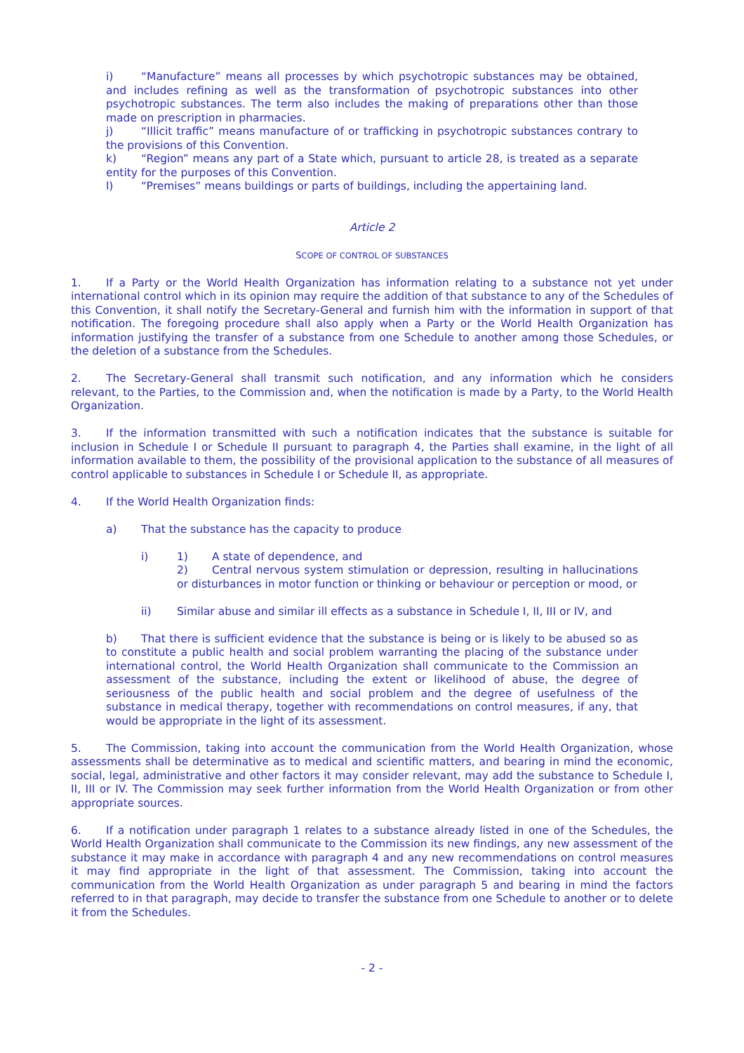i) “Manufacture” means all processes by which psychotropic substances may be obtained, and includes refining as well as the transformation of psychotropic substances into other psychotropic substances. The term also includes the making of preparations other than those made on prescription in pharmacies.
j) “Illicit traffic” means manufacture of or trafficking in psychotropic substances contrary to the provisions of this Convention.
k) “Region” means any part of a State which, pursuant to article 28, is treated as a separate entity for the purposes of this Convention.
l) “Premises” means buildings or parts of buildings, including the appertaining land.
Article 2
SCOPE OF CONTROL OF SUBSTANCES
1. If a Party or the World Health Organization has information relating to a substance not yet under international control which in its opinion may require the addition of that substance to any of the Schedules of this Convention, it shall notify the Secretary-General and furnish him with the information in support of that notification. The foregoing procedure shall also apply when a Party or the World Health Organization has information justifying the transfer of a substance from one Schedule to another among those Schedules, or the deletion of a substance from the Schedules.
2. The Secretary-General shall transmit such notification, and any information which he considers relevant, to the Parties, to the Commission and, when the notification is made by a Party, to the World Health Organization.
3. If the information transmitted with such a notification indicates that the substance is suitable for inclusion in Schedule I or Schedule II pursuant to paragraph 4, the Parties shall examine, in the light of all information available to them, the possibility of the provisional application to the substance of all measures of control applicable to substances in Schedule I or Schedule II, as appropriate.
4. If the World Health Organization finds:
a) That the substance has the capacity to produce
i) 1) A state of dependence, and
2) Central nervous system stimulation or depression, resulting in hallucinations or disturbances in motor function or thinking or behaviour or perception or mood, or
ii) Similar abuse and similar ill effects as a substance in Schedule I, II, III or IV, and
b) That there is sufficient evidence that the substance is being or is likely to be abused so as to constitute a public health and social problem warranting the placing of the substance under international control, the World Health Organization shall communicate to the Commission an assessment of the substance, including the extent or likelihood of abuse, the degree of seriousness of the public health and social problem and the degree of usefulness of the substance in medical therapy, together with recommendations on control measures, if any, that would be appropriate in the light of its assessment.
5. The Commission, taking into account the communication from the World Health Organization, whose assessments shall be determinative as to medical and scientific matters, and bearing in mind the economic, social, legal, administrative and other factors it may consider relevant, may add the substance to Schedule I, II, III or IV. The Commission may seek further information from the World Health Organization or from other appropriate sources.
6. If a notification under paragraph 1 relates to a substance already listed in one of the Schedules, the World Health Organization shall communicate to the Commission its new findings, any new assessment of the substance it may make in accordance with paragraph 4 and any new recommendations on control measures it may find appropriate in the light of that assessment. The Commission, taking into account the communication from the World Health Organization as under paragraph 5 and bearing in mind the factors referred to in that paragraph, may decide to transfer the substance from one Schedule to another or to delete it from the Schedules.
- 2 -